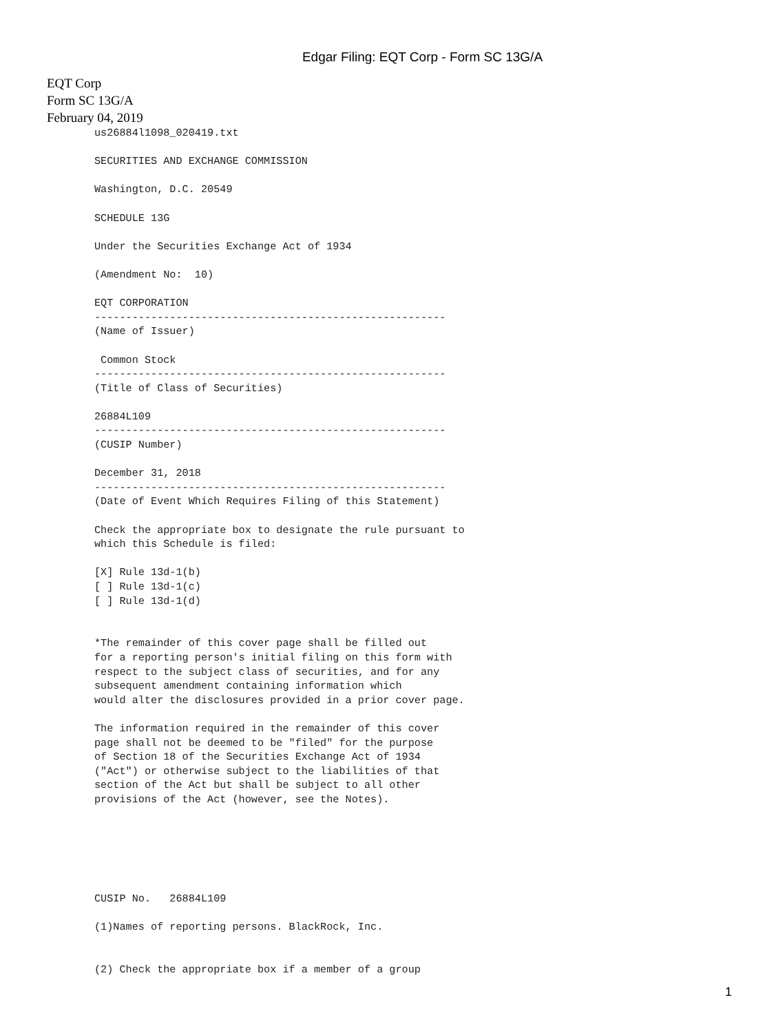Edgar Filing: EQT Corp - Form SC 13G/A
EQT Corp
Form SC 13G/A
February 04, 2019
us26884l1098_020419.txt

SECURITIES AND EXCHANGE COMMISSION

Washington, D.C. 20549

SCHEDULE 13G

Under the Securities Exchange Act of 1934

(Amendment No:  10)

EQT CORPORATION
--------------------------------------------------------
(Name of Issuer)

 Common Stock
--------------------------------------------------------
(Title of Class of Securities)

26884L109
--------------------------------------------------------
(CUSIP Number)

December 31, 2018
--------------------------------------------------------
(Date of Event Which Requires Filing of this Statement)

Check the appropriate box to designate the rule pursuant to
which this Schedule is filed:

[X] Rule 13d-1(b)
[ ] Rule 13d-1(c)
[ ] Rule 13d-1(d)


*The remainder of this cover page shall be filled out
for a reporting person's initial filing on this form with
respect to the subject class of securities, and for any
subsequent amendment containing information which
would alter the disclosures provided in a prior cover page.

The information required in the remainder of this cover
page shall not be deemed to be "filed" for the purpose
of Section 18 of the Securities Exchange Act of 1934
("Act") or otherwise subject to the liabilities of that
section of the Act but shall be subject to all other
provisions of the Act (however, see the Notes).






CUSIP No.   26884L109

(1)Names of reporting persons. BlackRock, Inc.


(2) Check the appropriate box if a member of a group
1